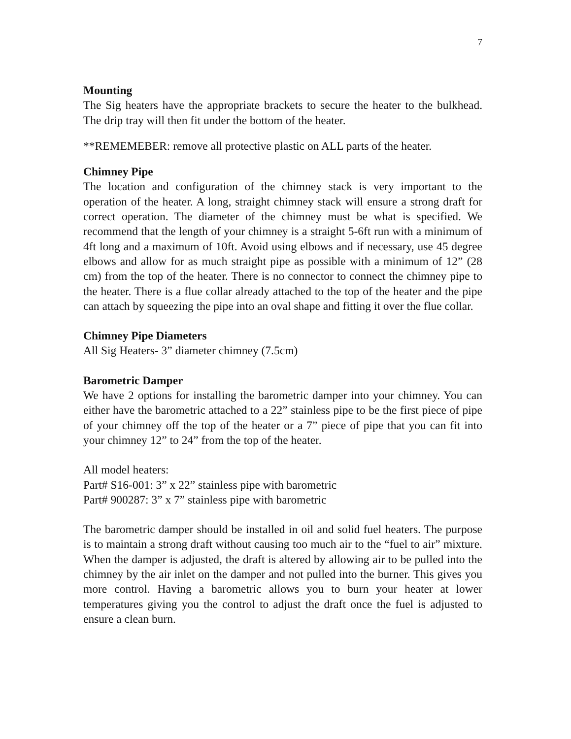7
Mounting
The Sig heaters have the appropriate brackets to secure the heater to the bulkhead. The drip tray will then fit under the bottom of the heater.
**REMEMEBER: remove all protective plastic on ALL parts of the heater.
Chimney Pipe
The location and configuration of the chimney stack is very important to the operation of the heater. A long, straight chimney stack will ensure a strong draft for correct operation. The diameter of the chimney must be what is specified. We recommend that the length of your chimney is a straight 5-6ft run with a minimum of 4ft long and a maximum of 10ft. Avoid using elbows and if necessary, use 45 degree elbows and allow for as much straight pipe as possible with a minimum of 12” (28 cm) from the top of the heater. There is no connector to connect the chimney pipe to the heater. There is a flue collar already attached to the top of the heater and the pipe can attach by squeezing the pipe into an oval shape and fitting it over the flue collar.
Chimney Pipe Diameters
All Sig Heaters- 3” diameter chimney (7.5cm)
Barometric Damper
We have 2 options for installing the barometric damper into your chimney. You can either have the barometric attached to a 22” stainless pipe to be the first piece of pipe of your chimney off the top of the heater or a 7” piece of pipe that you can fit into your chimney 12” to 24” from the top of the heater.
All model heaters:
Part# S16-001: 3” x 22” stainless pipe with barometric
Part# 900287: 3” x 7” stainless pipe with barometric
The barometric damper should be installed in oil and solid fuel heaters. The purpose is to maintain a strong draft without causing too much air to the “fuel to air” mixture. When the damper is adjusted, the draft is altered by allowing air to be pulled into the chimney by the air inlet on the damper and not pulled into the burner. This gives you more control. Having a barometric allows you to burn your heater at lower temperatures giving you the control to adjust the draft once the fuel is adjusted to ensure a clean burn.